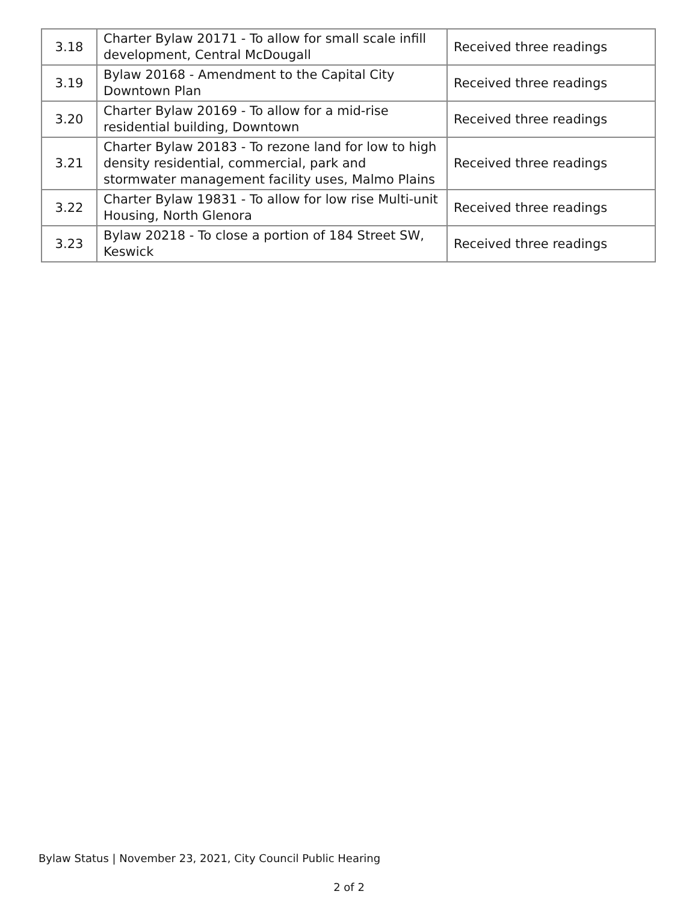| 3.18 | Charter Bylaw 20171 - To allow for small scale infill development, Central McDougall | Received three readings |
| 3.19 | Bylaw 20168 - Amendment to the Capital City Downtown Plan | Received three readings |
| 3.20 | Charter Bylaw 20169 - To allow for a mid-rise residential building, Downtown | Received three readings |
| 3.21 | Charter Bylaw 20183 - To rezone land for low to high density residential, commercial, park and stormwater management facility uses, Malmo Plains | Received three readings |
| 3.22 | Charter Bylaw 19831 - To allow for low rise Multi-unit Housing, North Glenora | Received three readings |
| 3.23 | Bylaw 20218 - To close a portion of 184 Street SW, Keswick | Received three readings |
Bylaw Status | November 23, 2021, City Council Public Hearing
2 of 2